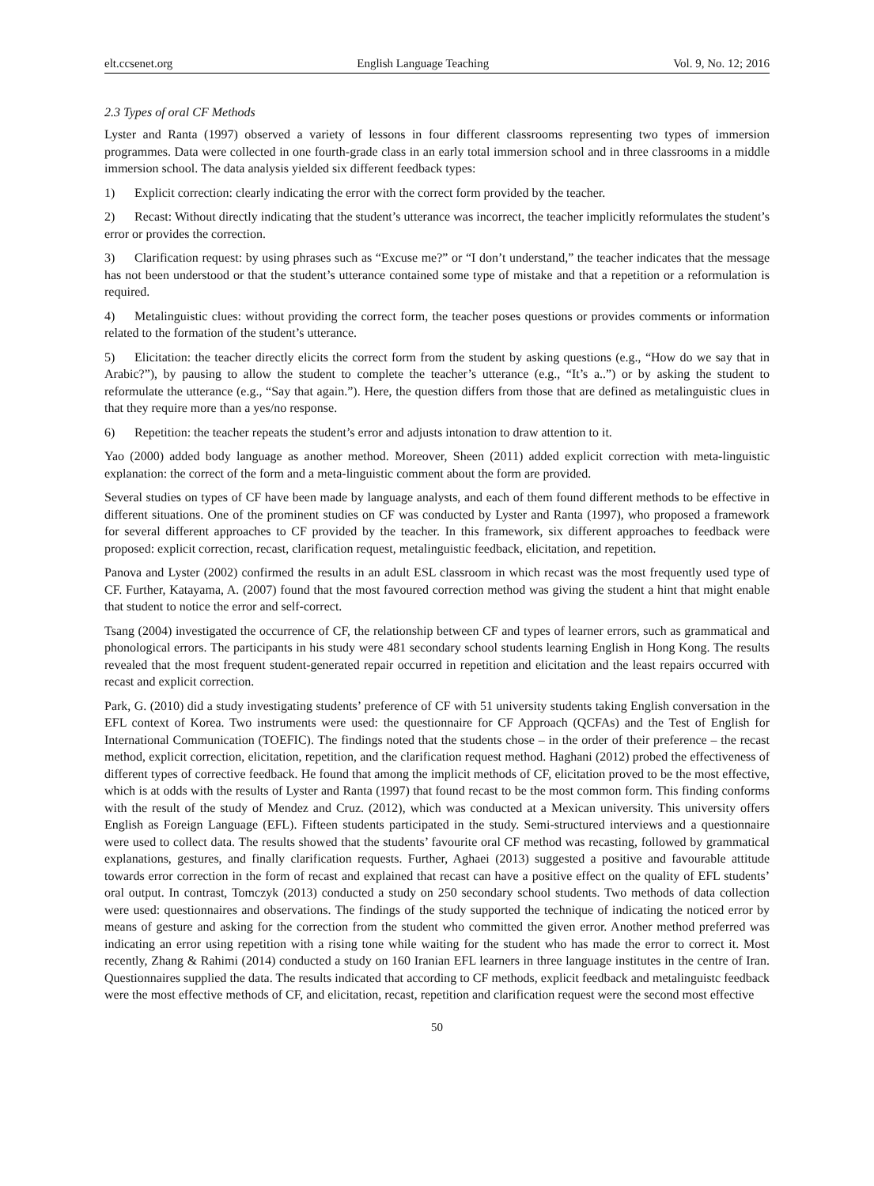elt.ccsenet.org English Language Teaching Vol. 9, No. 12; 2016
2.3 Types of oral CF Methods
Lyster and Ranta (1997) observed a variety of lessons in four different classrooms representing two types of immersion programmes. Data were collected in one fourth-grade class in an early total immersion school and in three classrooms in a middle immersion school. The data analysis yielded six different feedback types:
1) Explicit correction: clearly indicating the error with the correct form provided by the teacher.
2) Recast: Without directly indicating that the student’s utterance was incorrect, the teacher implicitly reformulates the student’s error or provides the correction.
3) Clarification request: by using phrases such as “Excuse me?” or “I don’t understand,” the teacher indicates that the message has not been understood or that the student’s utterance contained some type of mistake and that a repetition or a reformulation is required.
4) Metalinguistic clues: without providing the correct form, the teacher poses questions or provides comments or information related to the formation of the student’s utterance.
5) Elicitation: the teacher directly elicits the correct form from the student by asking questions (e.g., “How do we say that in Arabic?”), by pausing to allow the student to complete the teacher’s utterance (e.g., “It’s a..”) or by asking the student to reformulate the utterance (e.g., “Say that again.”). Here, the question differs from those that are defined as metalinguistic clues in that they require more than a yes/no response.
6) Repetition: the teacher repeats the student’s error and adjusts intonation to draw attention to it.
Yao (2000) added body language as another method. Moreover, Sheen (2011) added explicit correction with meta-linguistic explanation: the correct of the form and a meta-linguistic comment about the form are provided.
Several studies on types of CF have been made by language analysts, and each of them found different methods to be effective in different situations. One of the prominent studies on CF was conducted by Lyster and Ranta (1997), who proposed a framework for several different approaches to CF provided by the teacher. In this framework, six different approaches to feedback were proposed: explicit correction, recast, clarification request, metalinguistic feedback, elicitation, and repetition.
Panova and Lyster (2002) confirmed the results in an adult ESL classroom in which recast was the most frequently used type of CF. Further, Katayama, A. (2007) found that the most favoured correction method was giving the student a hint that might enable that student to notice the error and self-correct.
Tsang (2004) investigated the occurrence of CF, the relationship between CF and types of learner errors, such as grammatical and phonological errors. The participants in his study were 481 secondary school students learning English in Hong Kong. The results revealed that the most frequent student-generated repair occurred in repetition and elicitation and the least repairs occurred with recast and explicit correction.
Park, G. (2010) did a study investigating students’ preference of CF with 51 university students taking English conversation in the EFL context of Korea. Two instruments were used: the questionnaire for CF Approach (QCFAs) and the Test of English for International Communication (TOEFIC). The findings noted that the students chose – in the order of their preference – the recast method, explicit correction, elicitation, repetition, and the clarification request method. Haghani (2012) probed the effectiveness of different types of corrective feedback. He found that among the implicit methods of CF, elicitation proved to be the most effective, which is at odds with the results of Lyster and Ranta (1997) that found recast to be the most common form. This finding conforms with the result of the study of Mendez and Cruz. (2012), which was conducted at a Mexican university. This university offers English as Foreign Language (EFL). Fifteen students participated in the study. Semi-structured interviews and a questionnaire were used to collect data. The results showed that the students’ favourite oral CF method was recasting, followed by grammatical explanations, gestures, and finally clarification requests. Further, Aghaei (2013) suggested a positive and favourable attitude towards error correction in the form of recast and explained that recast can have a positive effect on the quality of EFL students’ oral output. In contrast, Tomczyk (2013) conducted a study on 250 secondary school students. Two methods of data collection were used: questionnaires and observations. The findings of the study supported the technique of indicating the noticed error by means of gesture and asking for the correction from the student who committed the given error. Another method preferred was indicating an error using repetition with a rising tone while waiting for the student who has made the error to correct it. Most recently, Zhang & Rahimi (2014) conducted a study on 160 Iranian EFL learners in three language institutes in the centre of Iran. Questionnaires supplied the data. The results indicated that according to CF methods, explicit feedback and metalinguistc feedback were the most effective methods of CF, and elicitation, recast, repetition and clarification request were the second most effective
50